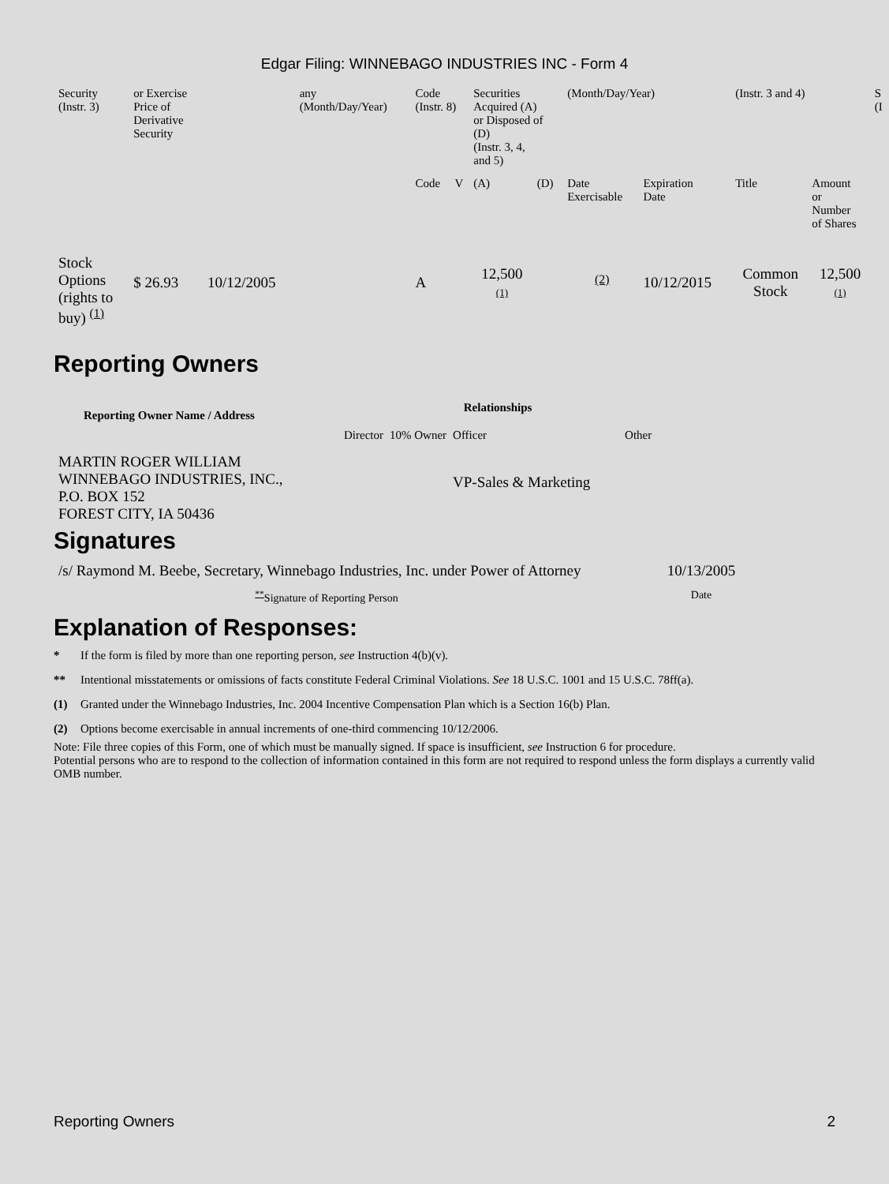Edgar Filing: WINNEBAGO INDUSTRIES INC - Form 4
| Security (Instr. 3) | or Exercise Price of Derivative Security | | any (Month/Day/Year) | Code (Instr. 8) | | Securities Acquired (A) or Disposed of (D) (Instr. 3, 4, and 5) | | (Month/Day/Year) | | (Instr. 3 and 4) | | S (I |
| | | | | Code | V | (A) | (D) | Date Exercisable | Expiration Date | Title | Amount or Number of Shares | |
| Stock Options (rights to buy) <sup>(1)</sup> | $ 26.93 | 10/12/2005 | | A | | 12,500 (1) | | <sup>(2)</sup> | 10/12/2015 | Common Stock | 12,500 (1) | |
Reporting Owners
| Reporting Owner Name / Address | Relationships | | | |
| --- | --- | --- | --- | --- |
| | Director | 10% Owner | Officer | Other |
| MARTIN ROGER WILLIAM WINNEBAGO INDUSTRIES, INC., P.O. BOX 152 FOREST CITY, IA 50436 | | | VP-Sales & Marketing | |
Signatures
| /s/ Raymond M. Beebe, Secretary, Winnebago Industries, Inc. under Power of Attorney | 10/13/2005 |
| <sup>**</sup> Signature of Reporting Person | Date |
Explanation of Responses:
* If the form is filed by more than one reporting person, see Instruction 4(b)(v).
** Intentional misstatements or omissions of facts constitute Federal Criminal Violations. See 18 U.S.C. 1001 and 15 U.S.C. 78ff(a).
(1) Granted under the Winnebago Industries, Inc. 2004 Incentive Compensation Plan which is a Section 16(b) Plan.
(2) Options become exercisable in annual increments of one-third commencing 10/12/2006.
Note: File three copies of this Form, one of which must be manually signed. If space is insufficient, see Instruction 6 for procedure.
Potential persons who are to respond to the collection of information contained in this form are not required to respond unless the form displays a currently valid OMB number.
Reporting Owners 2